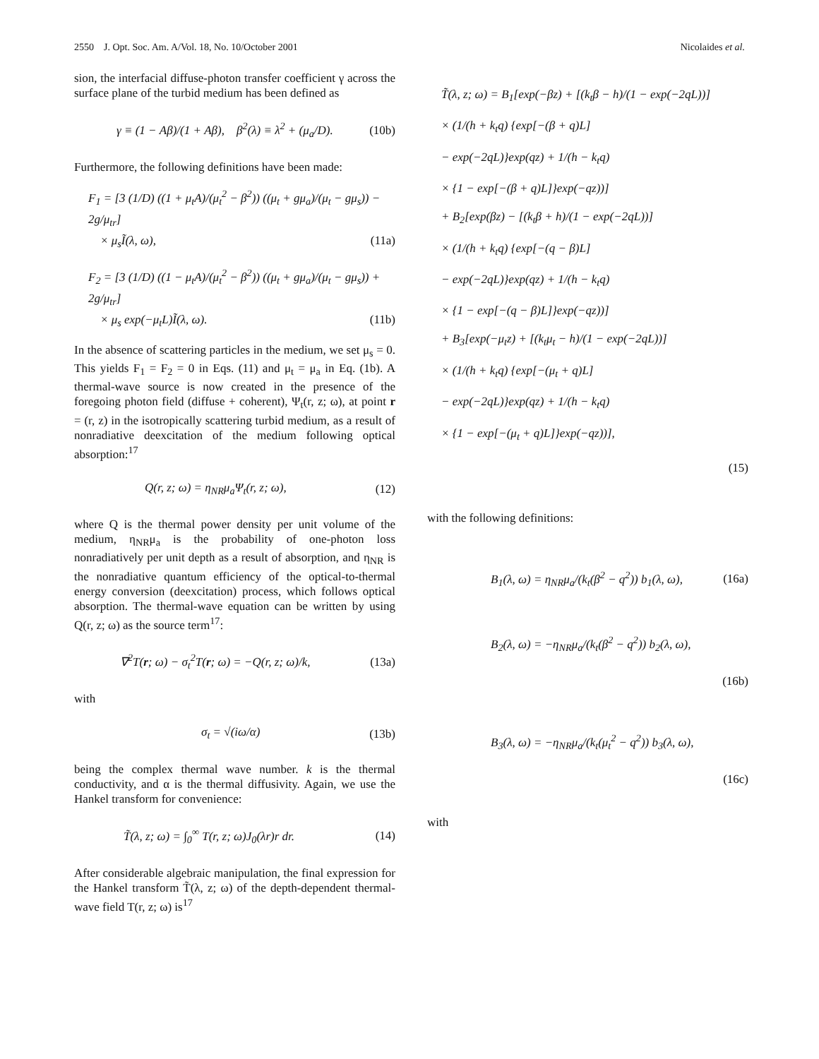2550 J. Opt. Soc. Am. A/Vol. 18, No. 10/October 2001 Nicolaides et al.
sion, the interfacial diffuse-photon transfer coefficient γ across the surface plane of the turbid medium has been defined as
γ ≡ (1 − Aβ)/(1 + Aβ), β<sup>2</sup>(λ) ≡ λ<sup>2</sup> + (μ<sub>a</sub>/D). (10b)
Furthermore, the following definitions have been made:
F<sub>1</sub> = [3 (1/D) ((1 + μ<sub>t</sub>A)/(μ<sub>t</sub><sup>2</sup> − β<sup>2</sup>)) ((μ<sub>t</sub> + gμ<sub>a</sub>)/(μ<sub>t</sub> − gμ<sub>s</sub>)) − 2g/μ<sub>tr</sub>]
× μ<sub>s</sub>Ĩ(λ, ω), (11a)
F<sub>2</sub> = [3 (1/D) ((1 − μ<sub>t</sub>A)/(μ<sub>t</sub><sup>2</sup> − β<sup>2</sup>)) ((μ<sub>t</sub> + gμ<sub>a</sub>)/(μ<sub>t</sub> − gμ<sub>s</sub>)) + 2g/μ<sub>tr</sub>]
× μ<sub>s</sub> exp(−μ<sub>t</sub>L)Ĩ(λ, ω). (11b)
In the absence of scattering particles in the medium, we set μ<sub>s</sub> = 0. This yields F<sub>1</sub> = F<sub>2</sub> = 0 in Eqs. (11) and μ<sub>t</sub> = μ<sub>a</sub> in Eq. (1b). A thermal-wave source is now created in the presence of the foregoing photon field (diffuse + coherent), Ψ<sub>t</sub>(r, z; ω), at point r = (r, z) in the isotropically scattering turbid medium, as a result of nonradiative deexcitation of the medium following optical absorption:<sup>17</sup>
Q(r, z; ω) = η<sub>NR</sub>μ<sub>a</sub>Ψ<sub>t</sub>(r, z; ω), (12)
where Q is the thermal power density per unit volume of the medium, η<sub>NR</sub>μ<sub>a</sub> is the probability of one-photon loss nonradiatively per unit depth as a result of absorption, and η<sub>NR</sub> is the nonradiative quantum efficiency of the optical-to-thermal energy conversion (deexcitation) process, which follows optical absorption. The thermal-wave equation can be written by using Q(r, z; ω) as the source term<sup>17</sup>:
∇<sup>2</sup>T(r; ω) − σ<sub>t</sub><sup>2</sup>T(r; ω) = −Q(r, z; ω)/k, (13a)
with
σ<sub>t</sub> = √(iω/α) (13b)
being the complex thermal wave number. k is the thermal conductivity, and α is the thermal diffusivity. Again, we use the Hankel transform for convenience:
T̃(λ, z; ω) = ∫<sub>0</sub><sup>∞</sup> T(r, z; ω)J<sub>0</sub>(λr)r dr. (14)
After considerable algebraic manipulation, the final expression for the Hankel transform T̃(λ, z; ω) of the depth-dependent thermal-wave field T(r, z; ω) is<sup>17</sup>
T̃(λ, z; ω) = B<sub>1</sub>[exp(−βz) + [(k<sub>t</sub>β − h)/(1 − exp(−2qL))]
× (1/(h + k<sub>t</sub>q) {exp[−(β + q)L]
− exp(−2qL)}exp(qz) + 1/(h − k<sub>t</sub>q)
× {1 − exp[−(β + q)L]}exp(−qz))]
+ B<sub>2</sub>[exp(βz) − [(k<sub>t</sub>β + h)/(1 − exp(−2qL))]
× (1/(h + k<sub>t</sub>q) {exp[−(q − β)L]
− exp(−2qL)}exp(qz) + 1/(h − k<sub>t</sub>q)
× {1 − exp[−(q − β)L]}exp(−qz))]
+ B<sub>3</sub>[exp(−μ<sub>t</sub>z) + [(k<sub>t</sub>μ<sub>t</sub> − h)/(1 − exp(−2qL))]
× (1/(h + k<sub>t</sub>q) {exp[−(μ<sub>t</sub> + q)L]
− exp(−2qL)}exp(qz) + 1/(h − k<sub>t</sub>q)
× {1 − exp[−(μ<sub>t</sub> + q)L]}exp(−qz))],
(15)
with the following definitions:
B<sub>1</sub>(λ, ω) = η<sub>NR</sub>μ<sub>a</sub>/(k<sub>t</sub>(β<sup>2</sup> − q<sup>2</sup>)) b<sub>1</sub>(λ, ω), (16a)
B<sub>2</sub>(λ, ω) = −η<sub>NR</sub>μ<sub>a</sub>/(k<sub>t</sub>(β<sup>2</sup> − q<sup>2</sup>)) b<sub>2</sub>(λ, ω),
(16b)
B<sub>3</sub>(λ, ω) = −η<sub>NR</sub>μ<sub>a</sub>/(k<sub>t</sub>(μ<sub>t</sub><sup>2</sup> − q<sup>2</sup>)) b<sub>3</sub>(λ, ω),
(16c)
with